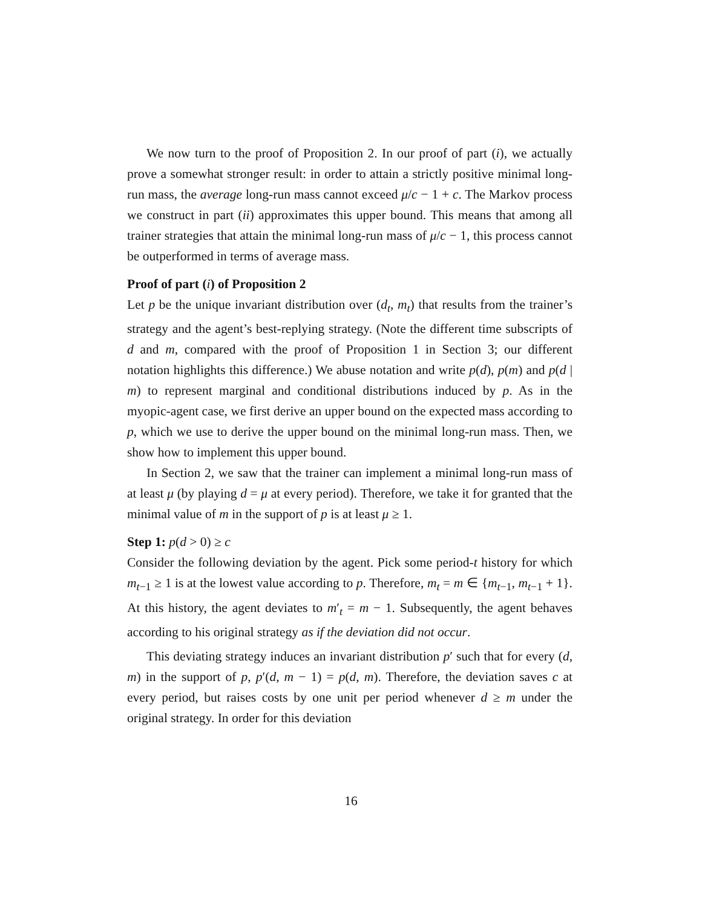We now turn to the proof of Proposition 2. In our proof of part (i), we actually prove a somewhat stronger result: in order to attain a strictly positive minimal long-run mass, the average long-run mass cannot exceed μ/c − 1 + c. The Markov process we construct in part (ii) approximates this upper bound. This means that among all trainer strategies that attain the minimal long-run mass of μ/c − 1, this process cannot be outperformed in terms of average mass.
Proof of part (i) of Proposition 2
Let p be the unique invariant distribution over (d<sub>t</sub>, m<sub>t</sub>) that results from the trainer’s strategy and the agent’s best-replying strategy. (Note the different time subscripts of d and m, compared with the proof of Proposition 1 in Section 3; our different notation highlights this difference.) We abuse notation and write p(d), p(m) and p(d | m) to represent marginal and conditional distributions induced by p. As in the myopic-agent case, we first derive an upper bound on the expected mass according to p, which we use to derive the upper bound on the minimal long-run mass. Then, we show how to implement this upper bound.
In Section 2, we saw that the trainer can implement a minimal long-run mass of at least μ (by playing d = μ at every period). Therefore, we take it for granted that the minimal value of m in the support of p is at least μ ≥ 1.
Step 1: p(d > 0) ≥ c
Consider the following deviation by the agent. Pick some period-t history for which m<sub>t−1</sub> ≥ 1 is at the lowest value according to p. Therefore, m<sub>t</sub> = m ∈ {m<sub>t−1</sub>, m<sub>t−1</sub> + 1}. At this history, the agent deviates to m′<sub>t</sub> = m − 1. Subsequently, the agent behaves according to his original strategy as if the deviation did not occur.
This deviating strategy induces an invariant distribution p′ such that for every (d, m) in the support of p, p′(d, m − 1) = p(d, m). Therefore, the deviation saves c at every period, but raises costs by one unit per period whenever d ≥ m under the original strategy. In order for this deviation
16